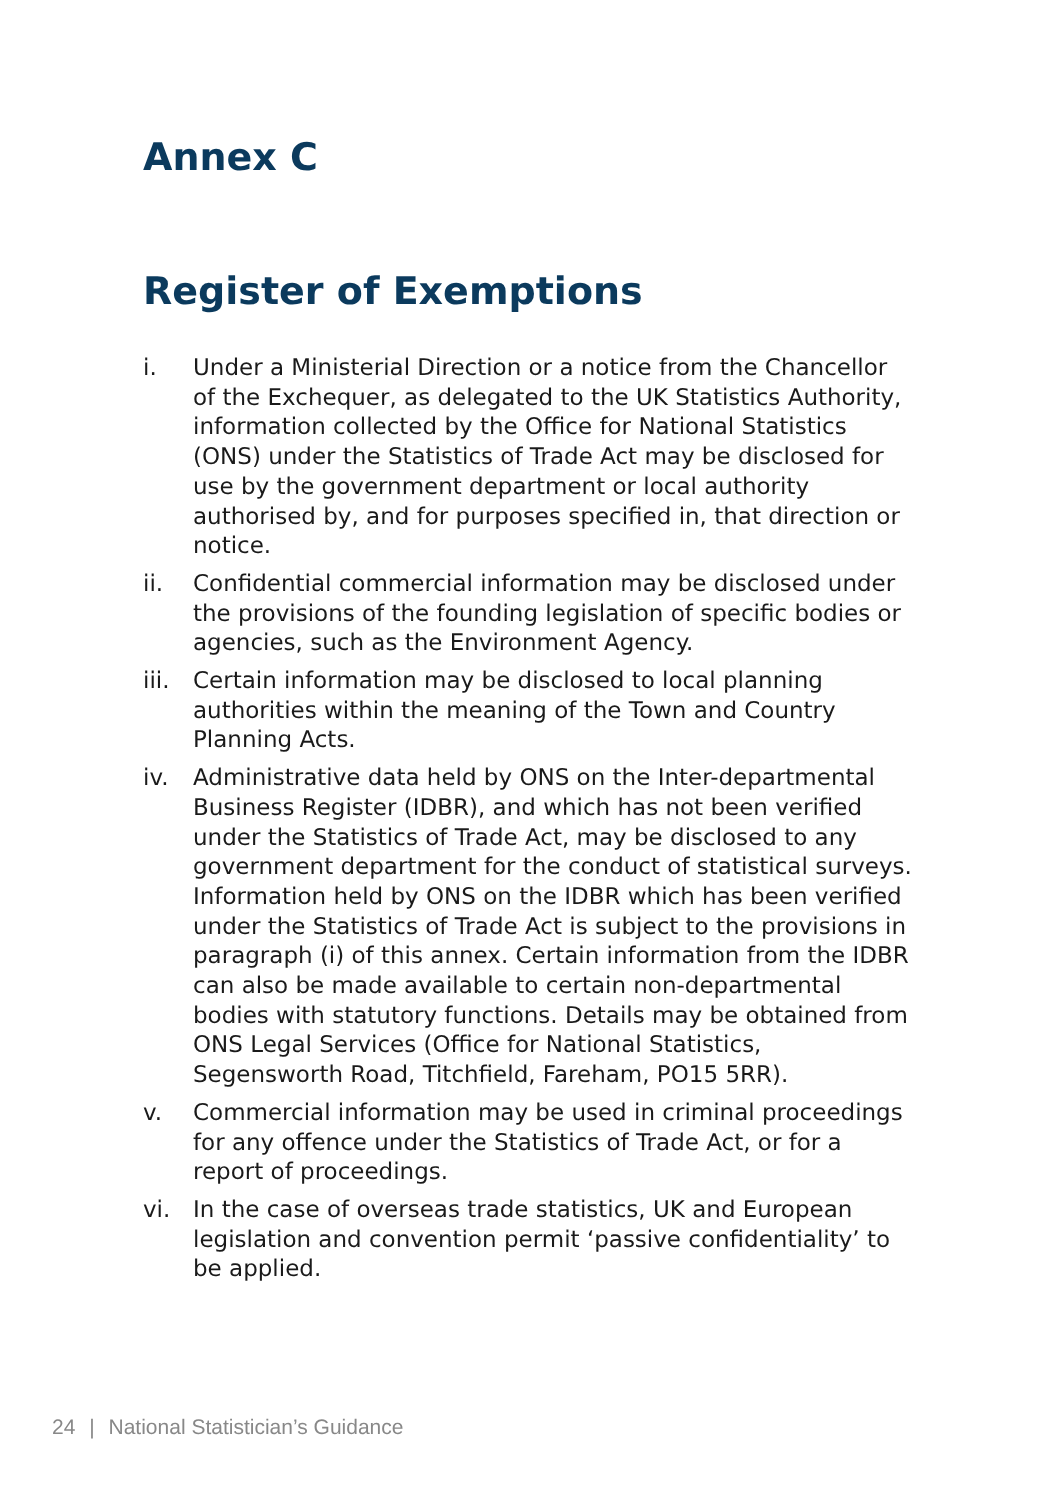Annex C
Register of Exemptions
i. Under a Ministerial Direction or a notice from the Chancellor of the Exchequer, as delegated to the UK Statistics Authority, information collected by the Office for National Statistics (ONS) under the Statistics of Trade Act may be disclosed for use by the government department or local authority authorised by, and for purposes specified in, that direction or notice.
ii. Confidential commercial information may be disclosed under the provisions of the founding legislation of specific bodies or agencies, such as the Environment Agency.
iii. Certain information may be disclosed to local planning authorities within the meaning of the Town and Country Planning Acts.
iv. Administrative data held by ONS on the Inter-departmental Business Register (IDBR), and which has not been verified under the Statistics of Trade Act, may be disclosed to any government department for the conduct of statistical surveys. Information held by ONS on the IDBR which has been verified under the Statistics of Trade Act is subject to the provisions in paragraph (i) of this annex. Certain information from the IDBR can also be made available to certain non-departmental bodies with statutory functions. Details may be obtained from ONS Legal Services (Office for National Statistics, Segensworth Road, Titchfield, Fareham, PO15 5RR).
v. Commercial information may be used in criminal proceedings for any offence under the Statistics of Trade Act, or for a report of proceedings.
vi. In the case of overseas trade statistics, UK and European legislation and convention permit ‘passive confidentiality’ to be applied.
24 | National Statistician’s Guidance